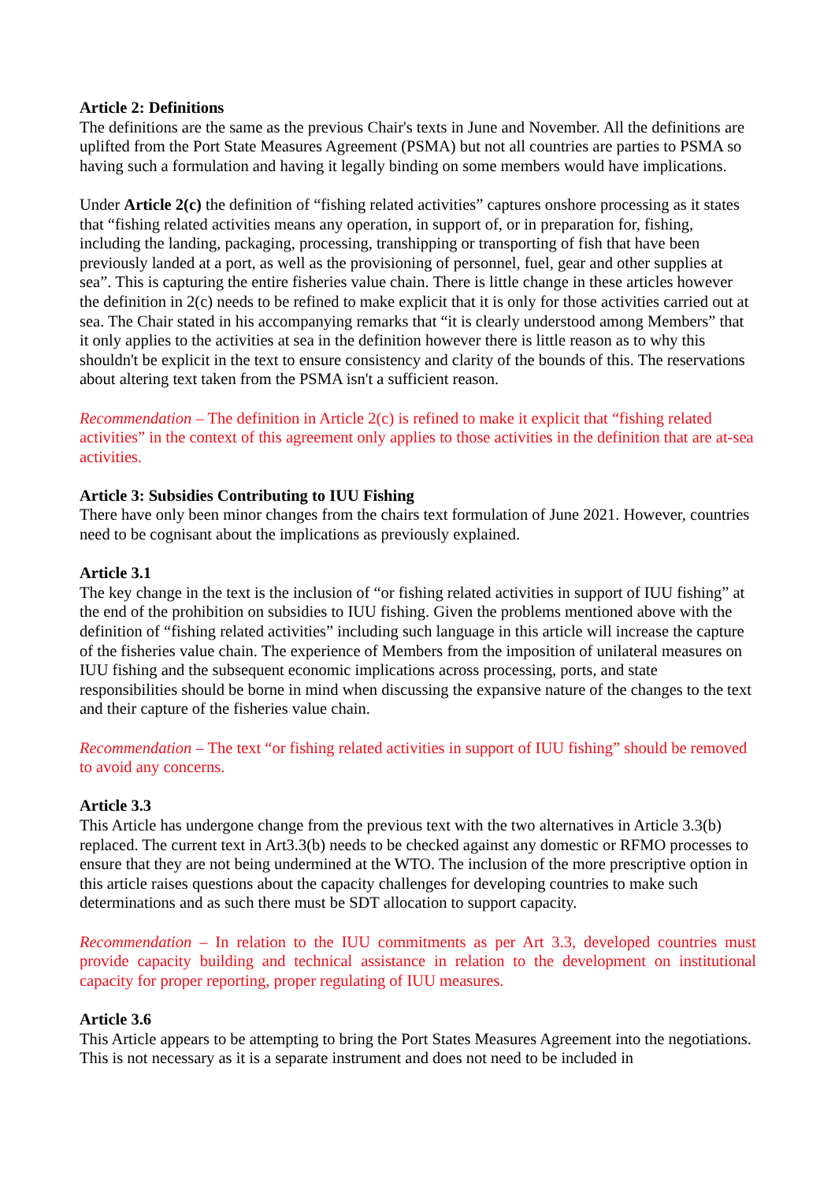Article 2: Definitions
The definitions are the same as the previous Chair's texts in June and November. All the definitions are uplifted from the Port State Measures Agreement (PSMA) but not all countries are parties to PSMA so having such a formulation and having it legally binding on some members would have implications.
Under Article 2(c) the definition of “fishing related activities” captures onshore processing as it states that “fishing related activities means any operation, in support of, or in preparation for, fishing, including the landing, packaging, processing, transhipping or transporting of fish that have been previously landed at a port, as well as the provisioning of personnel, fuel, gear and other supplies at sea”. This is capturing the entire fisheries value chain. There is little change in these articles however the definition in 2(c) needs to be refined to make explicit that it is only for those activities carried out at sea. The Chair stated in his accompanying remarks that “it is clearly understood among Members” that it only applies to the activities at sea in the definition however there is little reason as to why this shouldn't be explicit in the text to ensure consistency and clarity of the bounds of this. The reservations about altering text taken from the PSMA isn't a sufficient reason.
Recommendation – The definition in Article 2(c) is refined to make it explicit that “fishing related activities” in the context of this agreement only applies to those activities in the definition that are at-sea activities.
Article 3: Subsidies Contributing to IUU Fishing
There have only been minor changes from the chairs text formulation of June 2021. However, countries need to be cognisant about the implications as previously explained.
Article 3.1
The key change in the text is the inclusion of “or fishing related activities in support of IUU fishing” at the end of the prohibition on subsidies to IUU fishing. Given the problems mentioned above with the definition of “fishing related activities” including such language in this article will increase the capture of the fisheries value chain. The experience of Members from the imposition of unilateral measures on IUU fishing and the subsequent economic implications across processing, ports, and state responsibilities should be borne in mind when discussing the expansive nature of the changes to the text and their capture of the fisheries value chain.
Recommendation – The text “or fishing related activities in support of IUU fishing” should be removed to avoid any concerns.
Article 3.3
This Article has undergone change from the previous text with the two alternatives in Article 3.3(b) replaced. The current text in Art3.3(b) needs to be checked against any domestic or RFMO processes to ensure that they are not being undermined at the WTO. The inclusion of the more prescriptive option in this article raises questions about the capacity challenges for developing countries to make such determinations and as such there must be SDT allocation to support capacity.
Recommendation – In relation to the IUU commitments as per Art 3.3, developed countries must provide capacity building and technical assistance in relation to the development on institutional capacity for proper reporting, proper regulating of IUU measures.
Article 3.6
This Article appears to be attempting to bring the Port States Measures Agreement into the negotiations. This is not necessary as it is a separate instrument and does not need to be included in